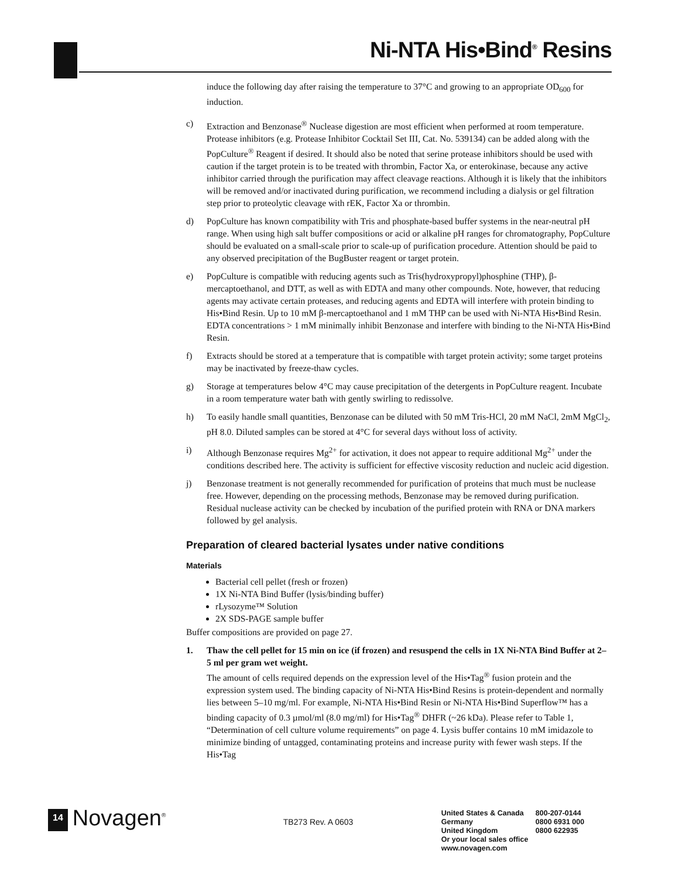Ni-NTA His•Bind<sup>®</sup> Resins
induce the following day after raising the temperature to 37°C and growing to an appropriate OD<sub>600</sub> for induction.
c) Extraction and Benzonase<sup>®</sup> Nuclease digestion are most efficient when performed at room temperature. Protease inhibitors (e.g. Protease Inhibitor Cocktail Set III, Cat. No. 539134) can be added along with the PopCulture<sup>®</sup> Reagent if desired. It should also be noted that serine protease inhibitors should be used with caution if the target protein is to be treated with thrombin, Factor Xa, or enterokinase, because any active inhibitor carried through the purification may affect cleavage reactions. Although it is likely that the inhibitors will be removed and/or inactivated during purification, we recommend including a dialysis or gel filtration step prior to proteolytic cleavage with rEK, Factor Xa or thrombin.
d) PopCulture has known compatibility with Tris and phosphate-based buffer systems in the near-neutral pH range. When using high salt buffer compositions or acid or alkaline pH ranges for chromatography, PopCulture should be evaluated on a small-scale prior to scale-up of purification procedure. Attention should be paid to any observed precipitation of the BugBuster reagent or target protein.
e) PopCulture is compatible with reducing agents such as Tris(hydroxypropyl)phosphine (THP), β-mercaptoethanol, and DTT, as well as with EDTA and many other compounds. Note, however, that reducing agents may activate certain proteases, and reducing agents and EDTA will interfere with protein binding to His•Bind Resin. Up to 10 mM β-mercaptoethanol and 1 mM THP can be used with Ni-NTA His•Bind Resin. EDTA concentrations > 1 mM minimally inhibit Benzonase and interfere with binding to the Ni-NTA His•Bind Resin.
f) Extracts should be stored at a temperature that is compatible with target protein activity; some target proteins may be inactivated by freeze-thaw cycles.
g) Storage at temperatures below 4°C may cause precipitation of the detergents in PopCulture reagent. Incubate in a room temperature water bath with gently swirling to redissolve.
h) To easily handle small quantities, Benzonase can be diluted with 50 mM Tris-HCl, 20 mM NaCl, 2mM MgCl<sub>2</sub>, pH 8.0. Diluted samples can be stored at 4°C for several days without loss of activity.
i) Although Benzonase requires Mg<sup>2+</sup> for activation, it does not appear to require additional Mg<sup>2+</sup> under the conditions described here. The activity is sufficient for effective viscosity reduction and nucleic acid digestion.
j) Benzonase treatment is not generally recommended for purification of proteins that much must be nuclease free. However, depending on the processing methods, Benzonase may be removed during purification. Residual nuclease activity can be checked by incubation of the purified protein with RNA or DNA markers followed by gel analysis.
Preparation of cleared bacterial lysates under native conditions
Materials
Bacterial cell pellet (fresh or frozen)
1X Ni-NTA Bind Buffer (lysis/binding buffer)
rLysozyme™ Solution
2X SDS-PAGE sample buffer
Buffer compositions are provided on page 27.
1. Thaw the cell pellet for 15 min on ice (if frozen) and resuspend the cells in 1X Ni-NTA Bind Buffer at 2–5 ml per gram wet weight.
The amount of cells required depends on the expression level of the His•Tag<sup>®</sup> fusion protein and the expression system used. The binding capacity of Ni-NTA His•Bind Resins is protein-dependent and normally lies between 5–10 mg/ml. For example, Ni-NTA His•Bind Resin or Ni-NTA His•Bind Superflow™ has a binding capacity of 0.3 µmol/ml (8.0 mg/ml) for His•Tag<sup>®</sup> DHFR (~26 kDa). Please refer to Table 1, “Determination of cell culture volume requirements” on page 4. Lysis buffer contains 10 mM imidazole to minimize binding of untagged, contaminating proteins and increase purity with fewer wash steps. If the His•Tag
14
Novagen<sup>®</sup>
TB273 Rev. A 0603
| United States & Canada | 800-207-0144 |
| Germany | 0800 6931 000 |
| United Kingdom | 0800 622935 |
| Or your local sales office | |
| www.novagen.com | |